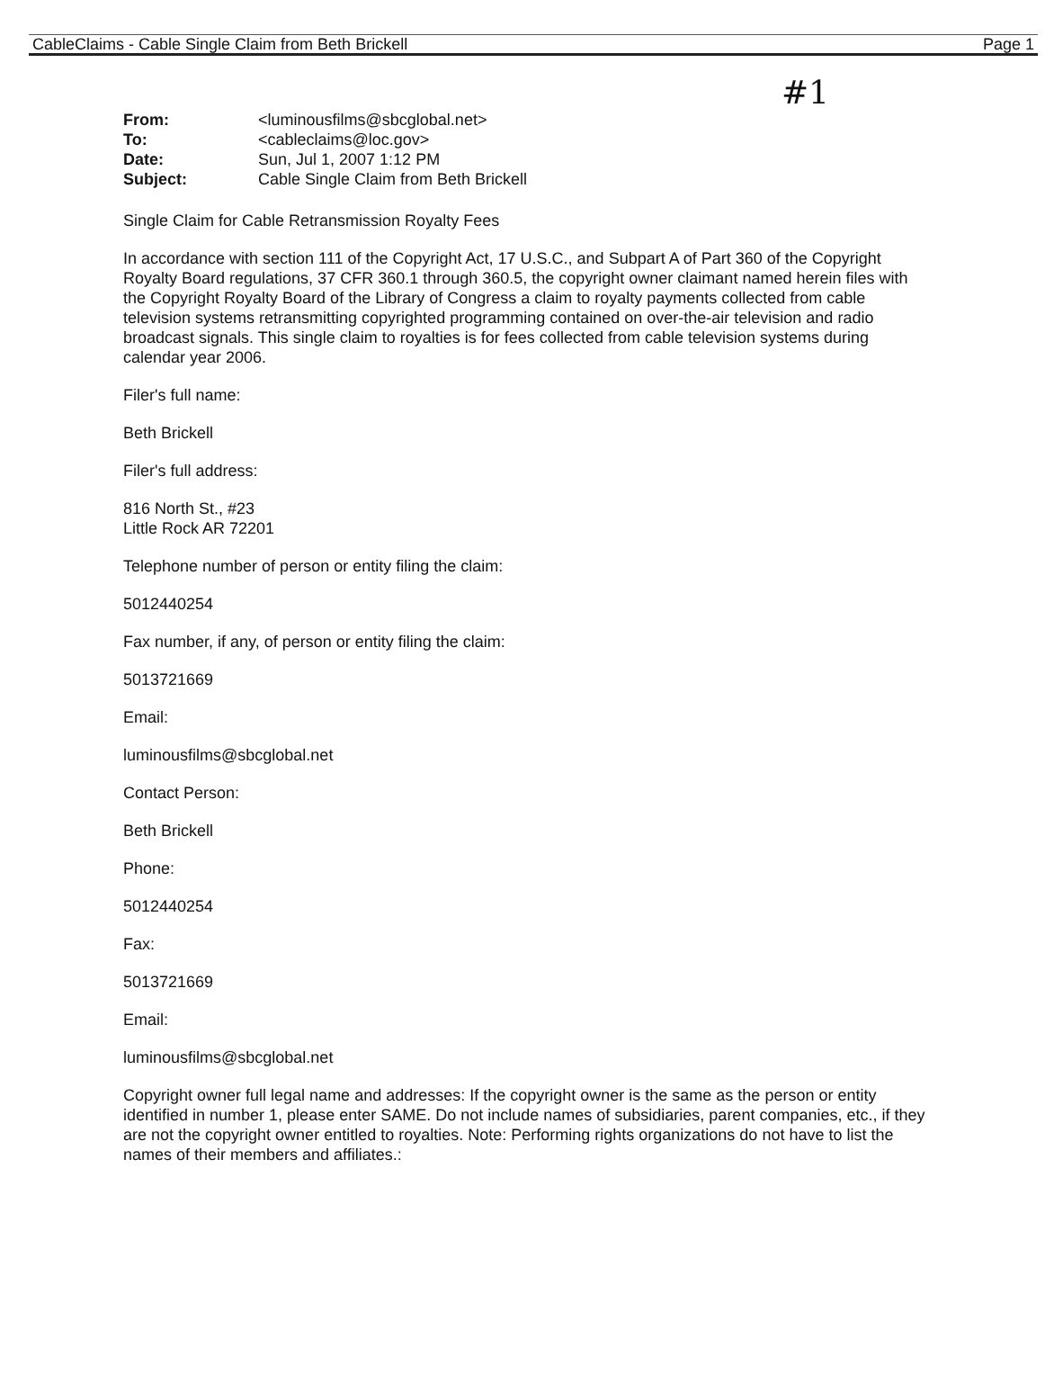CableClaims - Cable Single Claim from Beth Brickell Page 1
#1
| From: | <luminousfilms@sbcglobal.net> |
| To: | <cableclaims@loc.gov> |
| Date: | Sun, Jul 1, 2007 1:12 PM |
| Subject: | Cable Single Claim from Beth Brickell |
Single Claim for Cable Retransmission Royalty Fees
In accordance with section 111 of the Copyright Act, 17 U.S.C., and Subpart A of Part 360 of the Copyright Royalty Board regulations, 37 CFR 360.1 through 360.5, the copyright owner claimant named herein files with the Copyright Royalty Board of the Library of Congress a claim to royalty payments collected from cable television systems retransmitting copyrighted programming contained on over-the-air television and radio broadcast signals. This single claim to royalties is for fees collected from cable television systems during calendar year 2006.
Filer's full name:
Beth Brickell
Filer's full address:
816 North St., #23
Little Rock AR 72201
Telephone number of person or entity filing the claim:
5012440254
Fax number, if any, of person or entity filing the claim:
5013721669
Email:
luminousfilms@sbcglobal.net
Contact Person:
Beth Brickell
Phone:
5012440254
Fax:
5013721669
Email:
luminousfilms@sbcglobal.net
Copyright owner full legal name and addresses: If the copyright owner is the same as the person or entity identified in number 1, please enter SAME. Do not include names of subsidiaries, parent companies, etc., if they are not the copyright owner entitled to royalties. Note: Performing rights organizations do not have to list the names of their members and affiliates.: